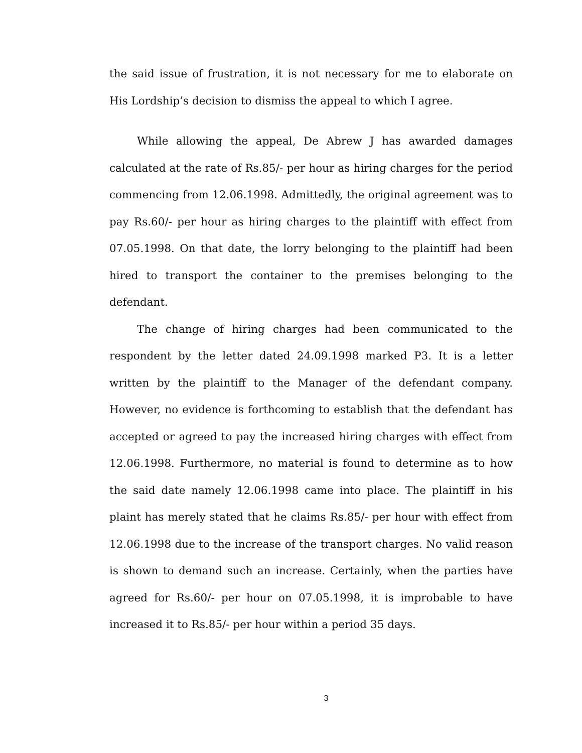the said issue of frustration, it is not necessary for me to elaborate on His Lordship’s decision to dismiss the appeal to which I agree.
While allowing the appeal, De Abrew J has awarded damages calculated at the rate of Rs.85/- per hour as hiring charges for the period commencing from 12.06.1998. Admittedly, the original agreement was to pay Rs.60/- per hour as hiring charges to the plaintiff with effect from 07.05.1998. On that date, the lorry belonging to the plaintiff had been hired to transport the container to the premises belonging to the defendant.
The change of hiring charges had been communicated to the respondent by the letter dated 24.09.1998 marked P3. It is a letter written by the plaintiff to the Manager of the defendant company. However, no evidence is forthcoming to establish that the defendant has accepted or agreed to pay the increased hiring charges with effect from 12.06.1998. Furthermore, no material is found to determine as to how the said date namely 12.06.1998 came into place. The plaintiff in his plaint has merely stated that he claims Rs.85/- per hour with effect from 12.06.1998 due to the increase of the transport charges. No valid reason is shown to demand such an increase. Certainly, when the parties have agreed for Rs.60/- per hour on 07.05.1998, it is improbable to have increased it to Rs.85/- per hour within a period 35 days.
3